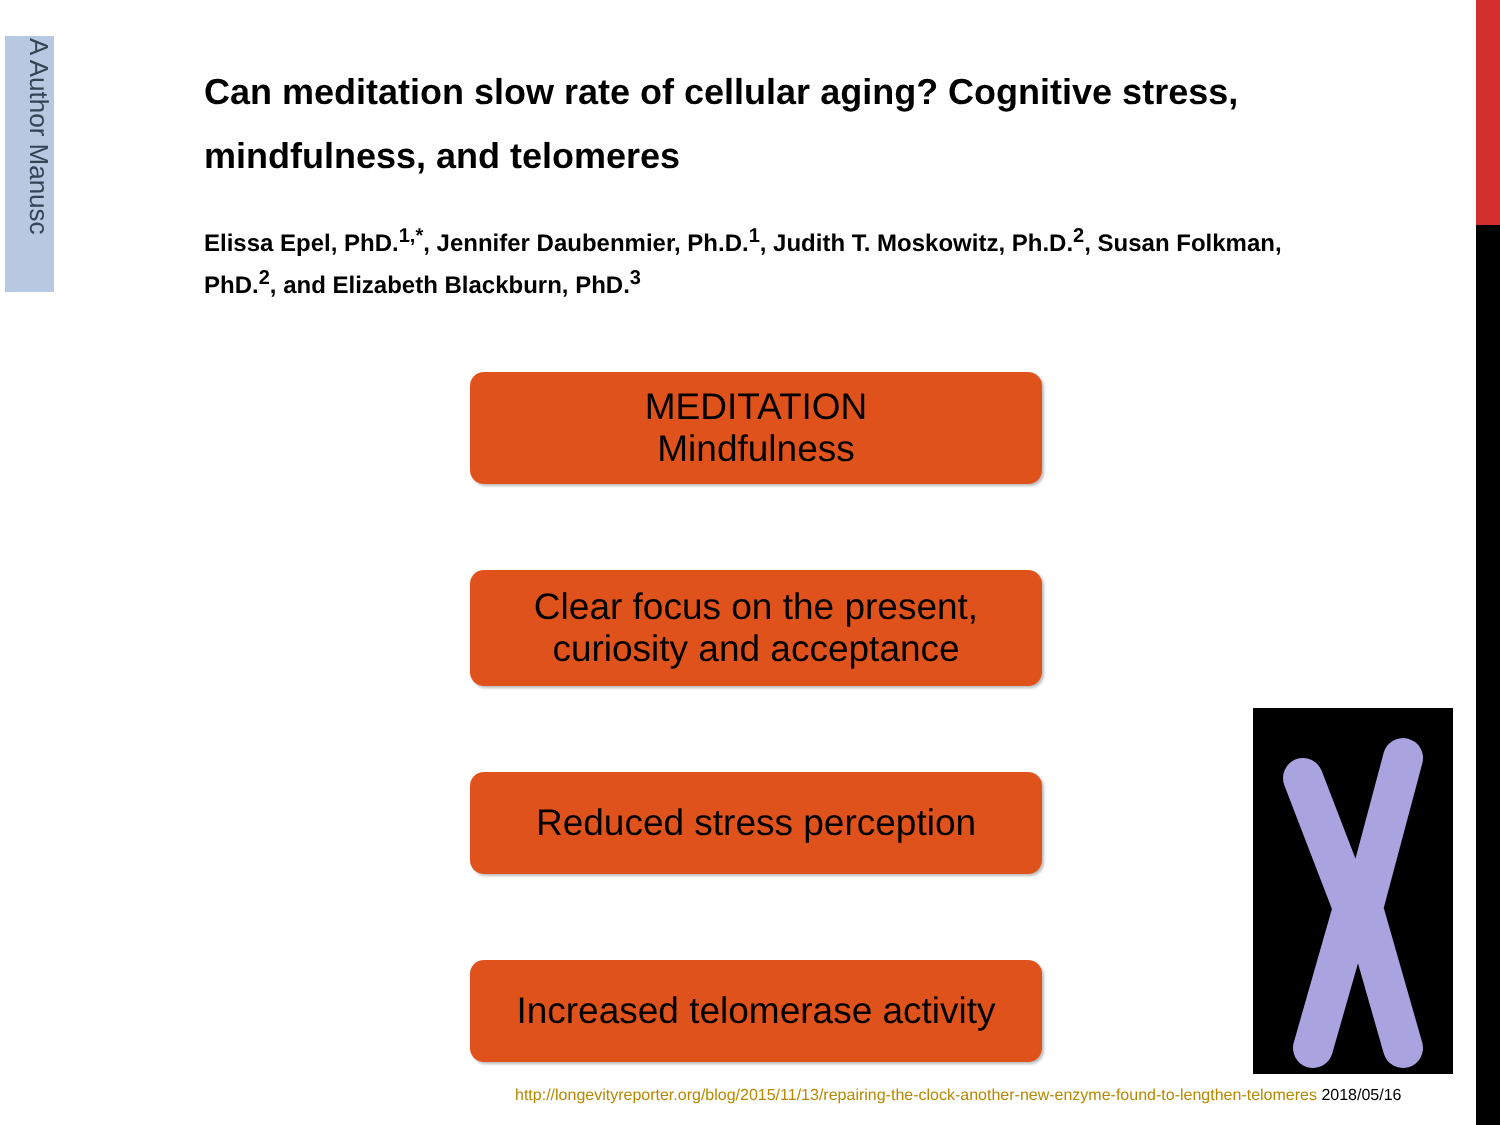A Author Manusc
Can meditation slow rate of cellular aging? Cognitive stress, mindfulness, and telomeres
Elissa Epel, PhD.<sup>1,*</sup>, Jennifer Daubenmier, Ph.D.<sup>1</sup>, Judith T. Moskowitz, Ph.D.<sup>2</sup>, Susan Folkman, PhD.<sup>2</sup>, and Elizabeth Blackburn, PhD.<sup>3</sup>
MEDITATION
Mindfulness
Clear focus on the present,
curiosity and acceptance
Reduced stress perception
Increased telomerase activity
http://longevityreporter.org/blog/2015/11/13/repairing-the-clock-another-new-enzyme-found-to-lengthen-telomeres 2018/05/16